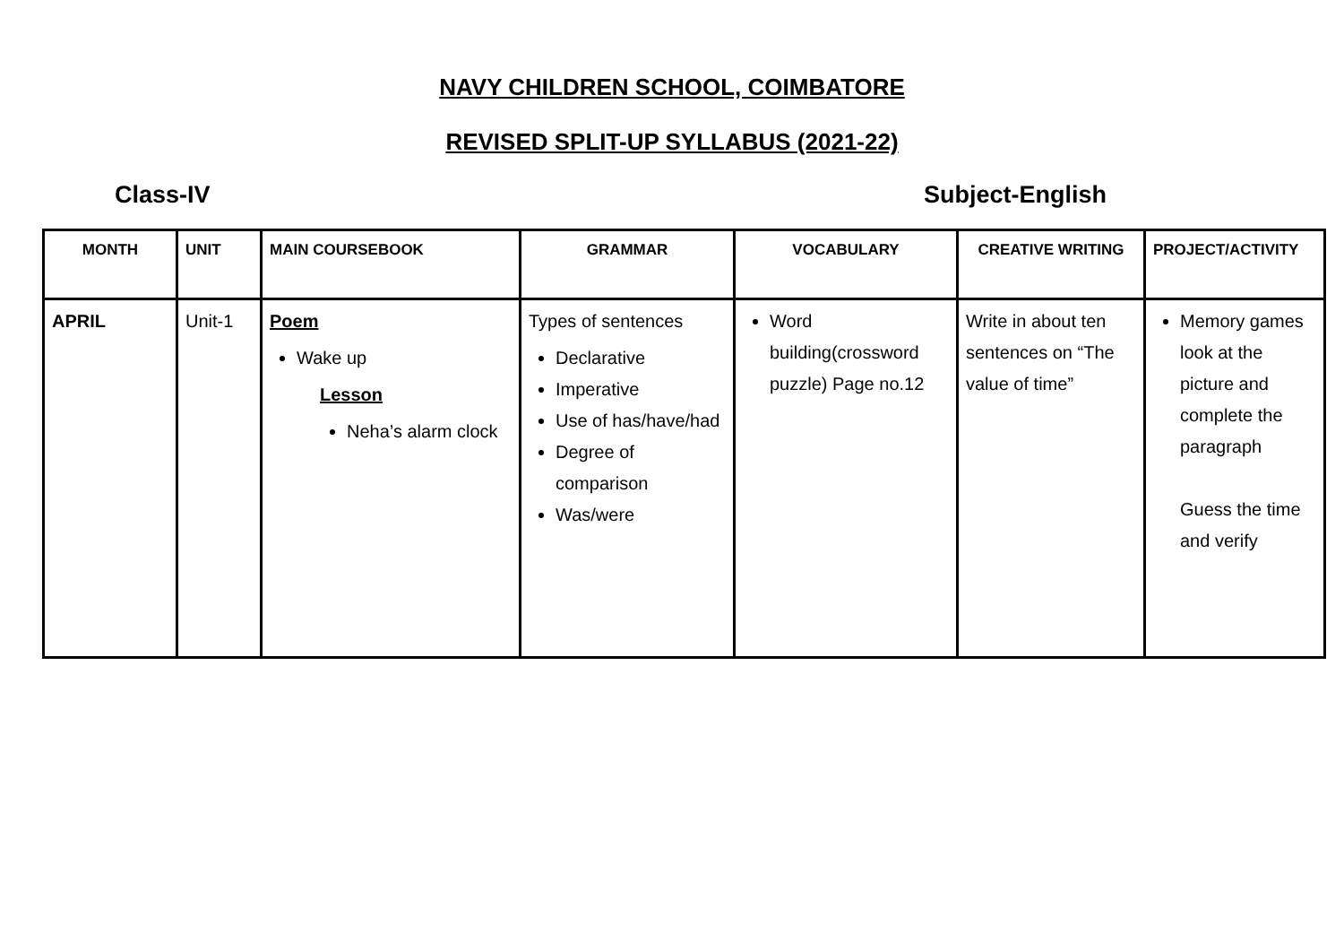NAVY CHILDREN SCHOOL, COIMBATORE
REVISED SPLIT-UP SYLLABUS (2021-22)
Class-IV Subject-English
| MONTH | UNIT | MAIN COURSEBOOK | GRAMMAR | VOCABULARY | CREATIVE WRITING | PROJECT/ACTIVITY |
| --- | --- | --- | --- | --- | --- | --- |
| APRIL | Unit-1 | Poem Wake up Lesson Neha’s alarm clock | Types of sentences Declarative Imperative Use of has/have/had Degree of comparison Was/were | Word building(crossword puzzle) Page no.12 | Write in about ten sentences on “The value of time” | Memory games look at the picture and complete the paragraph Guess the time and verify |